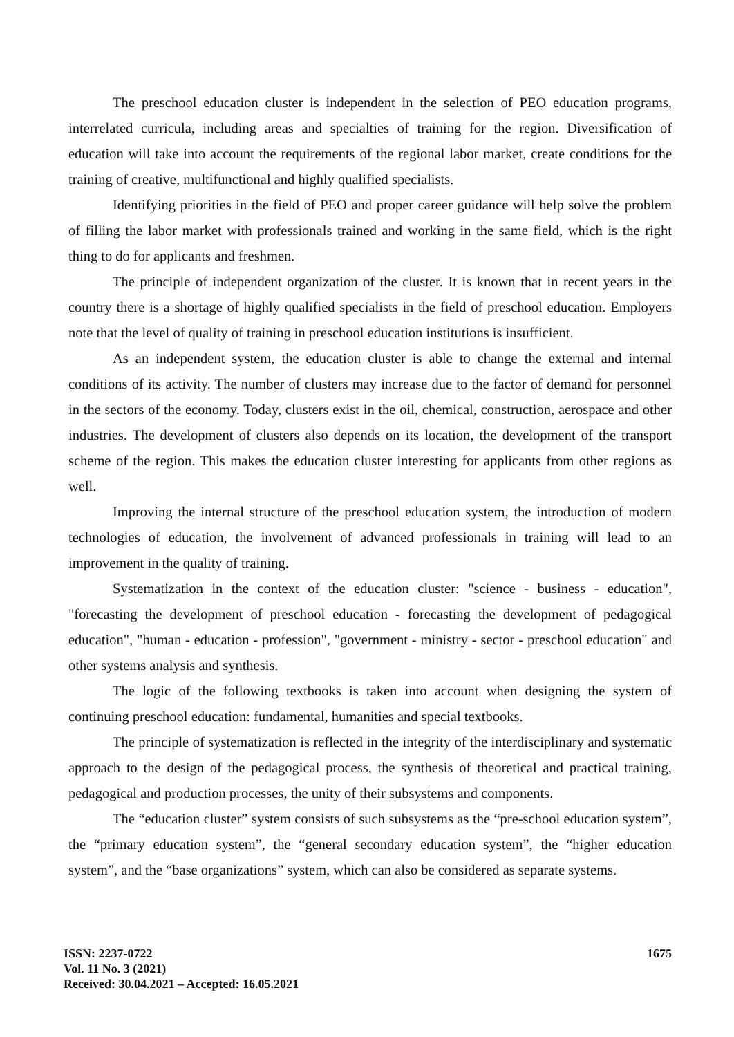The preschool education cluster is independent in the selection of PEO education programs, interrelated curricula, including areas and specialties of training for the region. Diversification of education will take into account the requirements of the regional labor market, create conditions for the training of creative, multifunctional and highly qualified specialists.
Identifying priorities in the field of PEO and proper career guidance will help solve the problem of filling the labor market with professionals trained and working in the same field, which is the right thing to do for applicants and freshmen.
The principle of independent organization of the cluster. It is known that in recent years in the country there is a shortage of highly qualified specialists in the field of preschool education. Employers note that the level of quality of training in preschool education institutions is insufficient.
As an independent system, the education cluster is able to change the external and internal conditions of its activity. The number of clusters may increase due to the factor of demand for personnel in the sectors of the economy. Today, clusters exist in the oil, chemical, construction, aerospace and other industries. The development of clusters also depends on its location, the development of the transport scheme of the region. This makes the education cluster interesting for applicants from other regions as well.
Improving the internal structure of the preschool education system, the introduction of modern technologies of education, the involvement of advanced professionals in training will lead to an improvement in the quality of training.
Systematization in the context of the education cluster: "science - business - education", "forecasting the development of preschool education - forecasting the development of pedagogical education", "human - education - profession", "government - ministry - sector - preschool education" and other systems analysis and synthesis.
The logic of the following textbooks is taken into account when designing the system of continuing preschool education: fundamental, humanities and special textbooks.
The principle of systematization is reflected in the integrity of the interdisciplinary and systematic approach to the design of the pedagogical process, the synthesis of theoretical and practical training, pedagogical and production processes, the unity of their subsystems and components.
The “education cluster” system consists of such subsystems as the “pre-school education system”, the “primary education system”, the “general secondary education system”, the “higher education system”, and the “base organizations” system, which can also be considered as separate systems.
ISSN: 2237-0722
Vol. 11 No. 3 (2021)
Received: 30.04.2021 – Accepted: 16.05.2021
1675